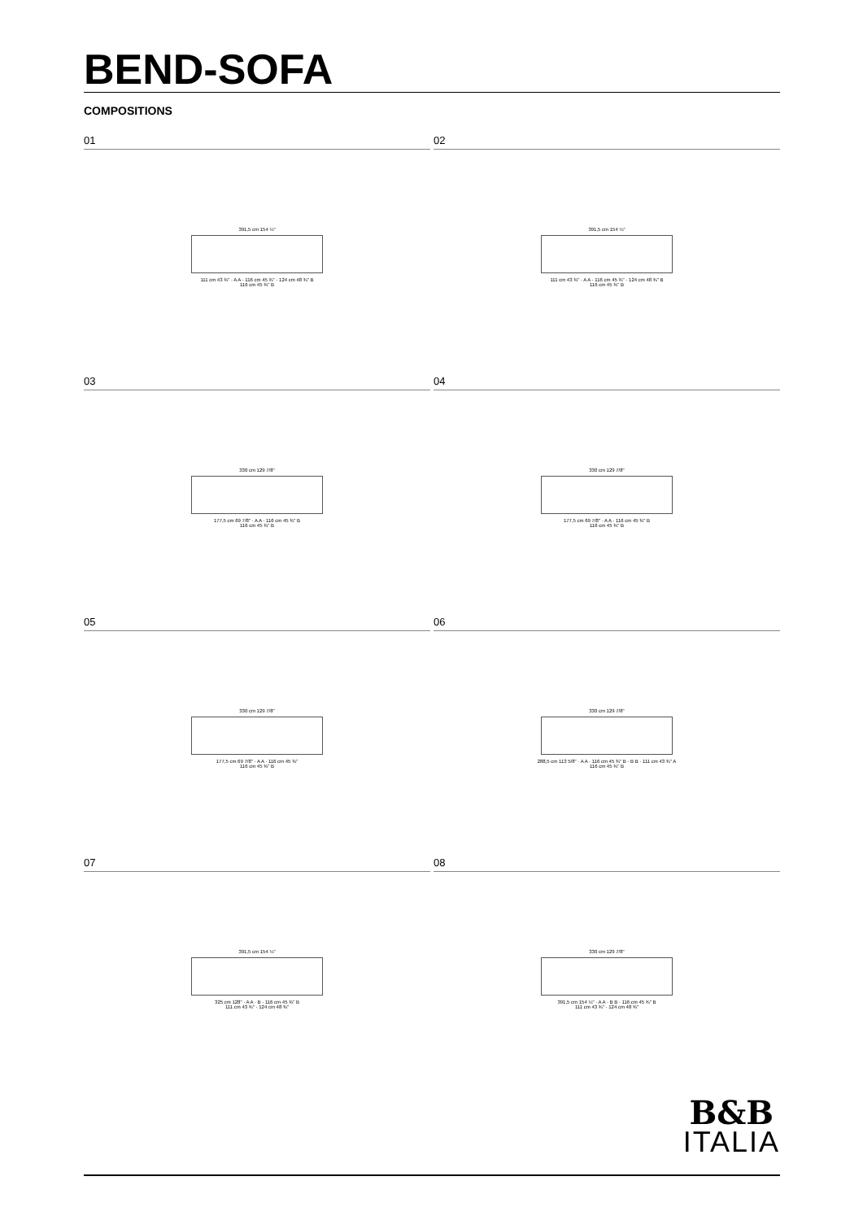BEND-SOFA
COMPOSITIONS
01
391,5 cm 154 ¼"
111 cm 43 ¾" · A A · 116 cm 45 ¾" · 124 cm 48 ¾" B
116 cm 45 ¾" B
02
391,5 cm 154 ¼"
111 cm 43 ¾" · A A · 116 cm 45 ¾" · 124 cm 48 ¾" B
116 cm 45 ¾" B
03
330 cm 129 7/8"
177,5 cm 69 7/8" · A A · 116 cm 45 ¾" B
116 cm 45 ¾" B
04
330 cm 129 7/8"
177,5 cm 69 7/8" · A A · 116 cm 45 ¾" B
116 cm 45 ¾" B
05
330 cm 129 7/8"
177,5 cm 69 7/8" · A A · 116 cm 45 ¾"
116 cm 45 ¾" B
06
330 cm 129 7/8"
288,5 cm 113 5/8" · A A · 116 cm 45 ¾" B · B B · 111 cm 43 ¾" A
116 cm 45 ¾" B
07
391,5 cm 154 ¼"
325 cm 128" · A A · B · 116 cm 45 ¾" B
111 cm 43 ¾" · 124 cm 48 ¾"
08
330 cm 129 7/8"
391,5 cm 154 ¼" · A A · B B · 116 cm 45 ¾" B
111 cm 43 ¾" · 124 cm 48 ¾"
B&B
ITALIA